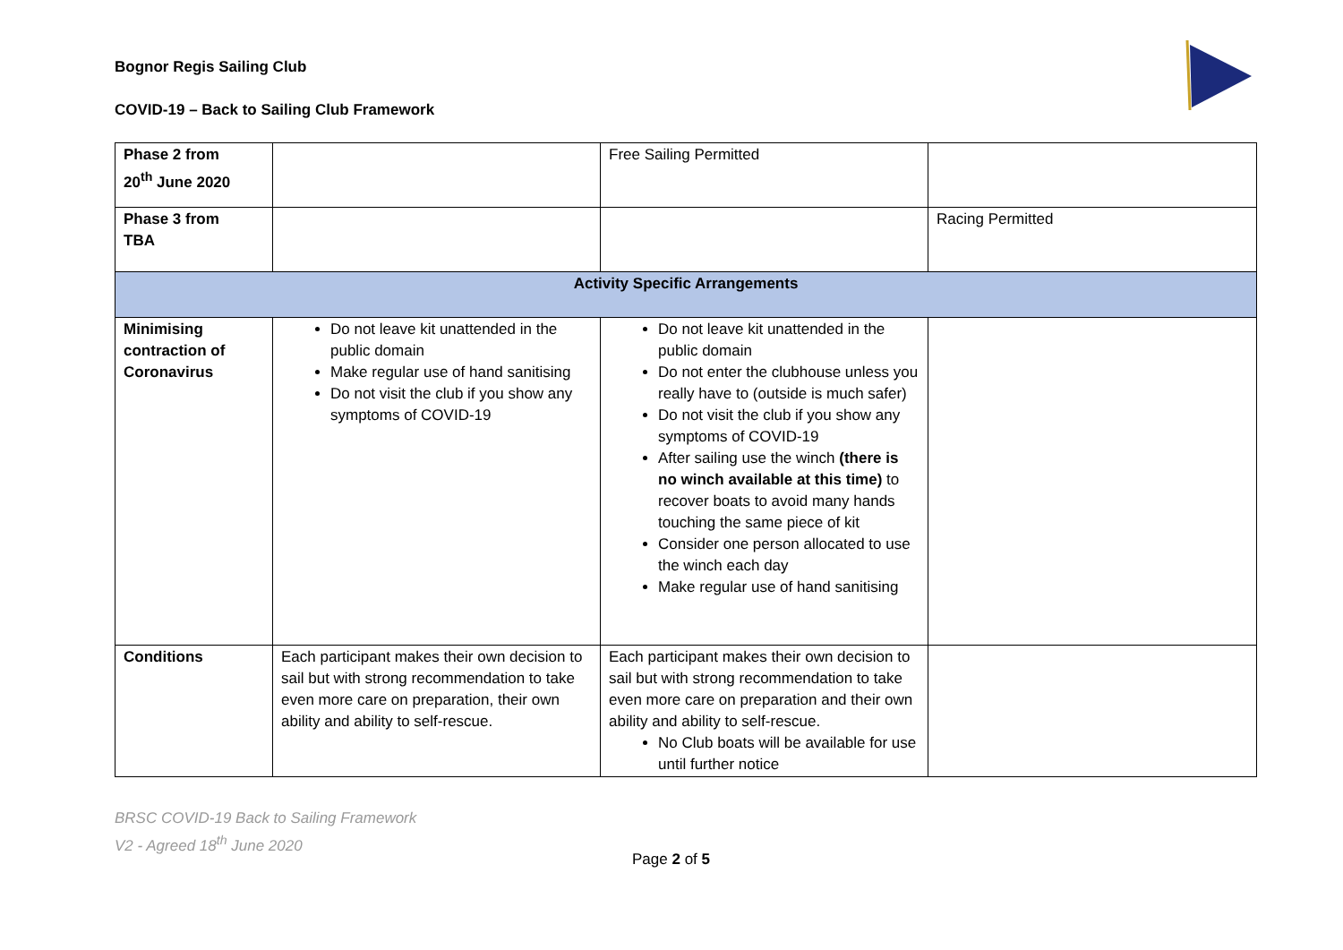Bognor Regis Sailing Club
COVID-19 – Back to Sailing Club Framework
| Phase 2 from 20<sup>th</sup> June 2020 | | Free Sailing Permitted | |
| Phase 3 from TBA | | | Racing Permitted |
| Activity Specific Arrangements | | | |
| Minimising contraction of Coronavirus | Do not leave kit unattended in the public domain Make regular use of hand sanitising Do not visit the club if you show any symptoms of COVID-19 | Do not leave kit unattended in the public domain Do not enter the clubhouse unless you really have to (outside is much safer) Do not visit the club if you show any symptoms of COVID-19 After sailing use the winch (there is no winch available at this time) to recover boats to avoid many hands touching the same piece of kit Consider one person allocated to use the winch each day Make regular use of hand sanitising | |
| Conditions | Each participant makes their own decision to sail but with strong recommendation to take even more care on preparation, their own ability and ability to self-rescue. | Each participant makes their own decision to sail but with strong recommendation to take even more care on preparation and their own ability and ability to self-rescue. No Club boats will be available for use until further notice | |
BRSC COVID-19 Back to Sailing Framework
V2 - Agreed 18<sup>th</sup> June 2020
Page 2 of 5